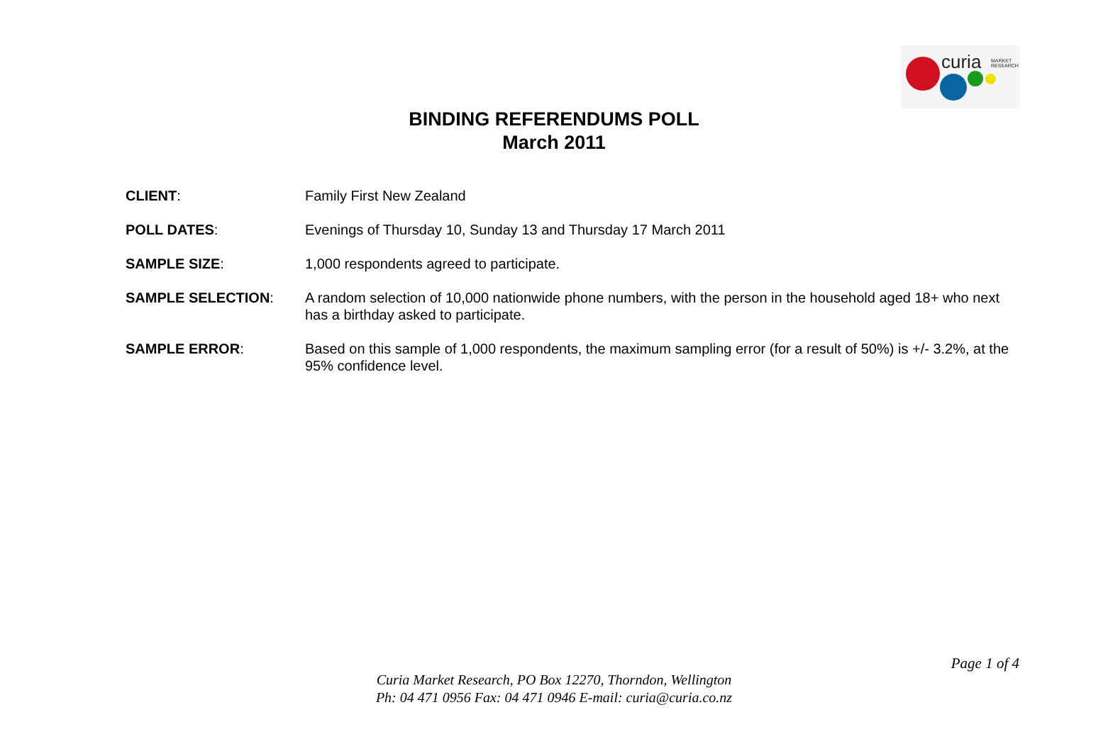curia
MARKET
RESEARCH
BINDING REFERENDUMS POLL
March 2011
| CLIENT : | Family First New Zealand |
| POLL DATES : | Evenings of Thursday 10, Sunday 13 and Thursday 17 March 2011 |
| SAMPLE SIZE : | 1,000 respondents agreed to participate. |
| SAMPLE SELECTION : | A random selection of 10,000 nationwide phone numbers, with the person in the household aged 18+ who next has a birthday asked to participate. |
| SAMPLE ERROR : | Based on this sample of 1,000 respondents, the maximum sampling error (for a result of 50%) is +/- 3.2%, at the 95% confidence level. |
Page 1 of 4
Curia Market Research, PO Box 12270, Thorndon, Wellington
Ph: 04 471 0956 Fax: 04 471 0946 E-mail: curia@curia.co.nz